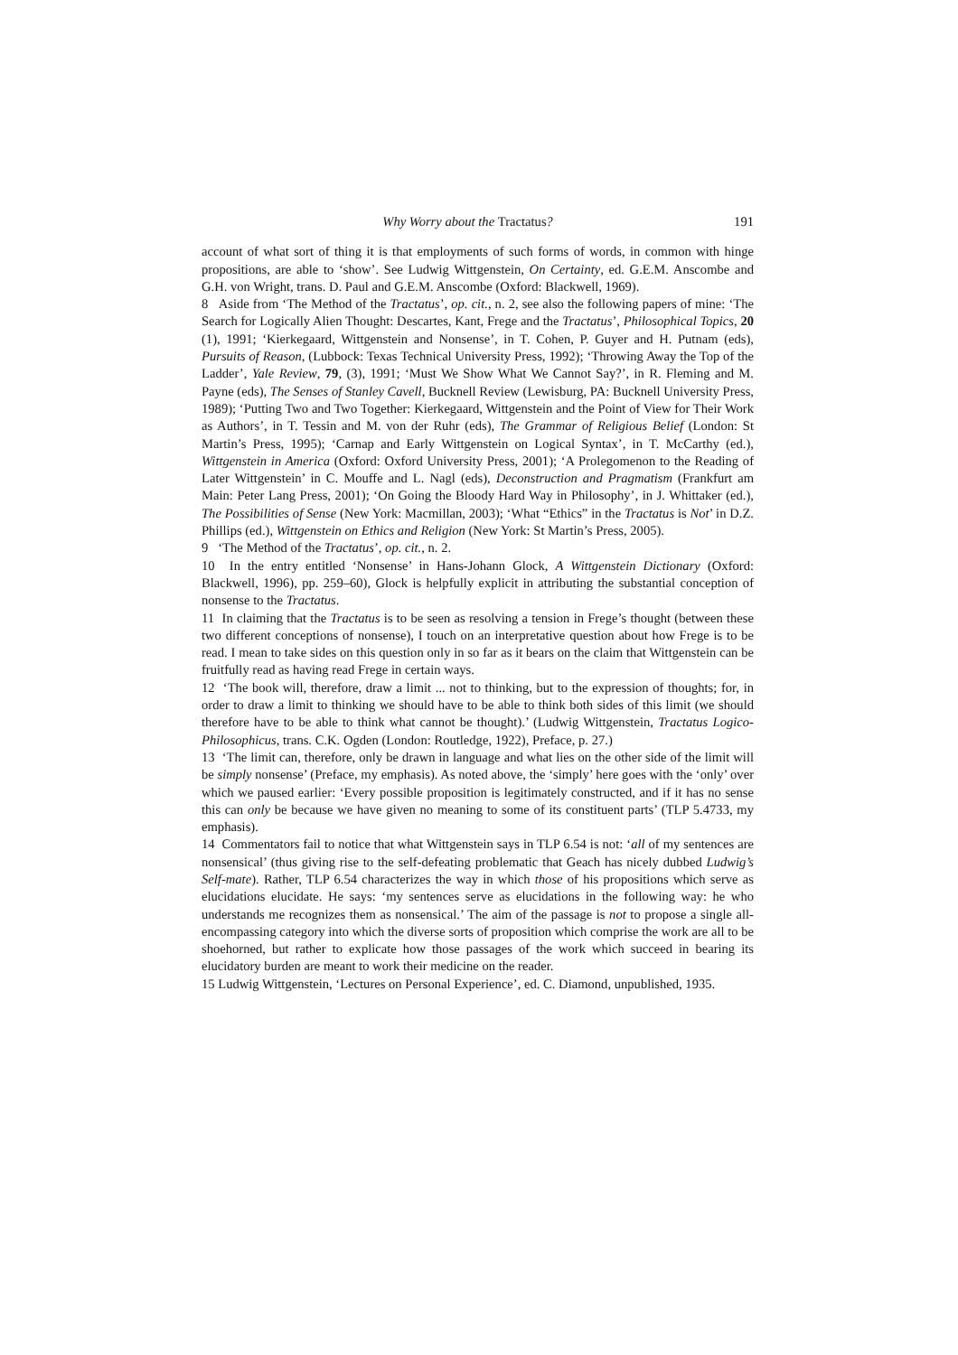Why Worry about the Tractatus? 191
account of what sort of thing it is that employments of such forms of words, in common with hinge propositions, are able to ‘show’. See Ludwig Wittgenstein, On Certainty, ed. G.E.M. Anscombe and G.H. von Wright, trans. D. Paul and G.E.M. Anscombe (Oxford: Blackwell, 1969).
8 Aside from ‘The Method of the Tractatus’, op. cit., n. 2, see also the following papers of mine: ‘The Search for Logically Alien Thought: Descartes, Kant, Frege and the Tractatus’, Philosophical Topics, 20 (1), 1991; ‘Kierkegaard, Wittgenstein and Nonsense’, in T. Cohen, P. Guyer and H. Putnam (eds), Pursuits of Reason, (Lubbock: Texas Technical University Press, 1992); ‘Throwing Away the Top of the Ladder’, Yale Review, 79, (3), 1991; ‘Must We Show What We Cannot Say?’, in R. Fleming and M. Payne (eds), The Senses of Stanley Cavell, Bucknell Review (Lewisburg, PA: Bucknell University Press, 1989); ‘Putting Two and Two Together: Kierkegaard, Wittgenstein and the Point of View for Their Work as Authors’, in T. Tessin and M. von der Ruhr (eds), The Grammar of Religious Belief (London: St Martin’s Press, 1995); ‘Carnap and Early Wittgenstein on Logical Syntax’, in T. McCarthy (ed.), Wittgenstein in America (Oxford: Oxford University Press, 2001); ‘A Prolegomenon to the Reading of Later Wittgenstein’ in C. Mouffe and L. Nagl (eds), Deconstruction and Pragmatism (Frankfurt am Main: Peter Lang Press, 2001); ‘On Going the Bloody Hard Way in Philosophy’, in J. Whittaker (ed.), The Possibilities of Sense (New York: Macmillan, 2003); ‘What “Ethics” in the Tractatus is Not’ in D.Z. Phillips (ed.), Wittgenstein on Ethics and Religion (New York: St Martin’s Press, 2005).
9 ‘The Method of the Tractatus’, op. cit., n. 2.
10 In the entry entitled ‘Nonsense’ in Hans-Johann Glock, A Wittgenstein Dictionary (Oxford: Blackwell, 1996), pp. 259–60), Glock is helpfully explicit in attributing the substantial conception of nonsense to the Tractatus.
11 In claiming that the Tractatus is to be seen as resolving a tension in Frege’s thought (between these two different conceptions of nonsense), I touch on an interpretative question about how Frege is to be read. I mean to take sides on this question only in so far as it bears on the claim that Wittgenstein can be fruitfully read as having read Frege in certain ways.
12 ‘The book will, therefore, draw a limit ... not to thinking, but to the expression of thoughts; for, in order to draw a limit to thinking we should have to be able to think both sides of this limit (we should therefore have to be able to think what cannot be thought).’ (Ludwig Wittgenstein, Tractatus Logico-Philosophicus, trans. C.K. Ogden (London: Routledge, 1922), Preface, p. 27.)
13 ‘The limit can, therefore, only be drawn in language and what lies on the other side of the limit will be simply nonsense’ (Preface, my emphasis). As noted above, the ‘simply’ here goes with the ‘only’ over which we paused earlier: ‘Every possible proposition is legitimately constructed, and if it has no sense this can only be because we have given no meaning to some of its constituent parts’ (TLP 5.4733, my emphasis).
14 Commentators fail to notice that what Wittgenstein says in TLP 6.54 is not: ‘all of my sentences are nonsensical’ (thus giving rise to the self-defeating problematic that Geach has nicely dubbed Ludwig’s Self-mate). Rather, TLP 6.54 characterizes the way in which those of his propositions which serve as elucidations elucidate. He says: ‘my sentences serve as elucidations in the following way: he who understands me recognizes them as nonsensical.’ The aim of the passage is not to propose a single all-encompassing category into which the diverse sorts of proposition which comprise the work are all to be shoehorned, but rather to explicate how those passages of the work which succeed in bearing its elucidatory burden are meant to work their medicine on the reader.
15 Ludwig Wittgenstein, ‘Lectures on Personal Experience’, ed. C. Diamond, unpublished, 1935.